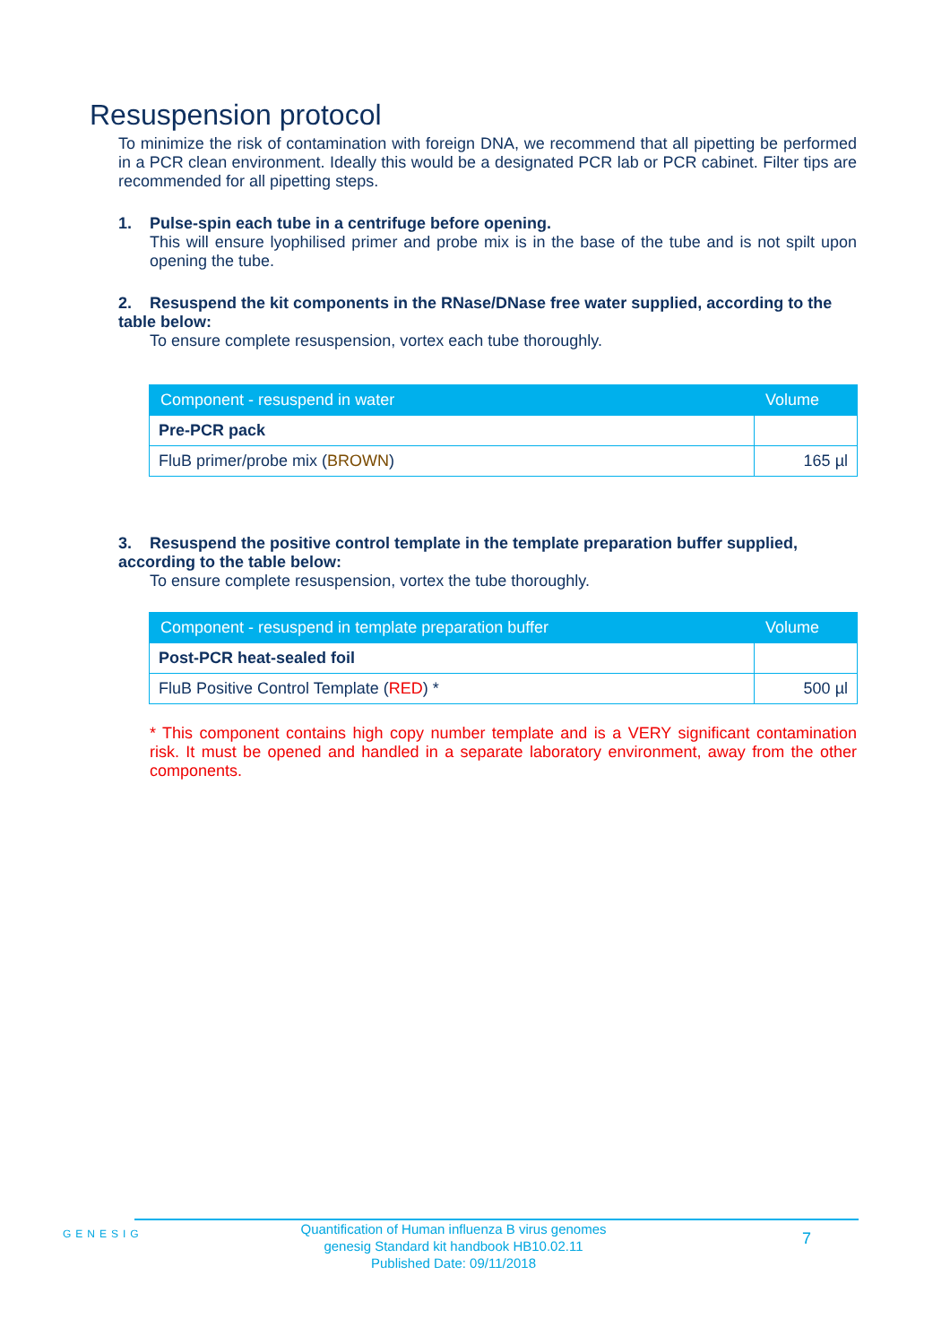Resuspension protocol
To minimize the risk of contamination with foreign DNA, we recommend that all pipetting be performed in a PCR clean environment. Ideally this would be a designated PCR lab or PCR cabinet. Filter tips are recommended for all pipetting steps.
1. Pulse-spin each tube in a centrifuge before opening.
This will ensure lyophilised primer and probe mix is in the base of the tube and is not spilt upon opening the tube.
2. Resuspend the kit components in the RNase/DNase free water supplied, according to the table below:
To ensure complete resuspension, vortex each tube thoroughly.
| Component - resuspend in water | Volume |
| --- | --- |
| Pre-PCR pack | |
| FluB primer/probe mix ( BROWN ) | 165 µl |
3. Resuspend the positive control template in the template preparation buffer supplied, according to the table below:
To ensure complete resuspension, vortex the tube thoroughly.
| Component - resuspend in template preparation buffer | Volume |
| --- | --- |
| Post-PCR heat-sealed foil | |
| FluB Positive Control Template ( RED ) * | 500 µl |
* This component contains high copy number template and is a VERY significant contamination risk. It must be opened and handled in a separate laboratory environment, away from the other components.
GENESIG
Quantification of Human influenza B virus genomes
genesig Standard kit handbook HB10.02.11
Published Date: 09/11/2018
7